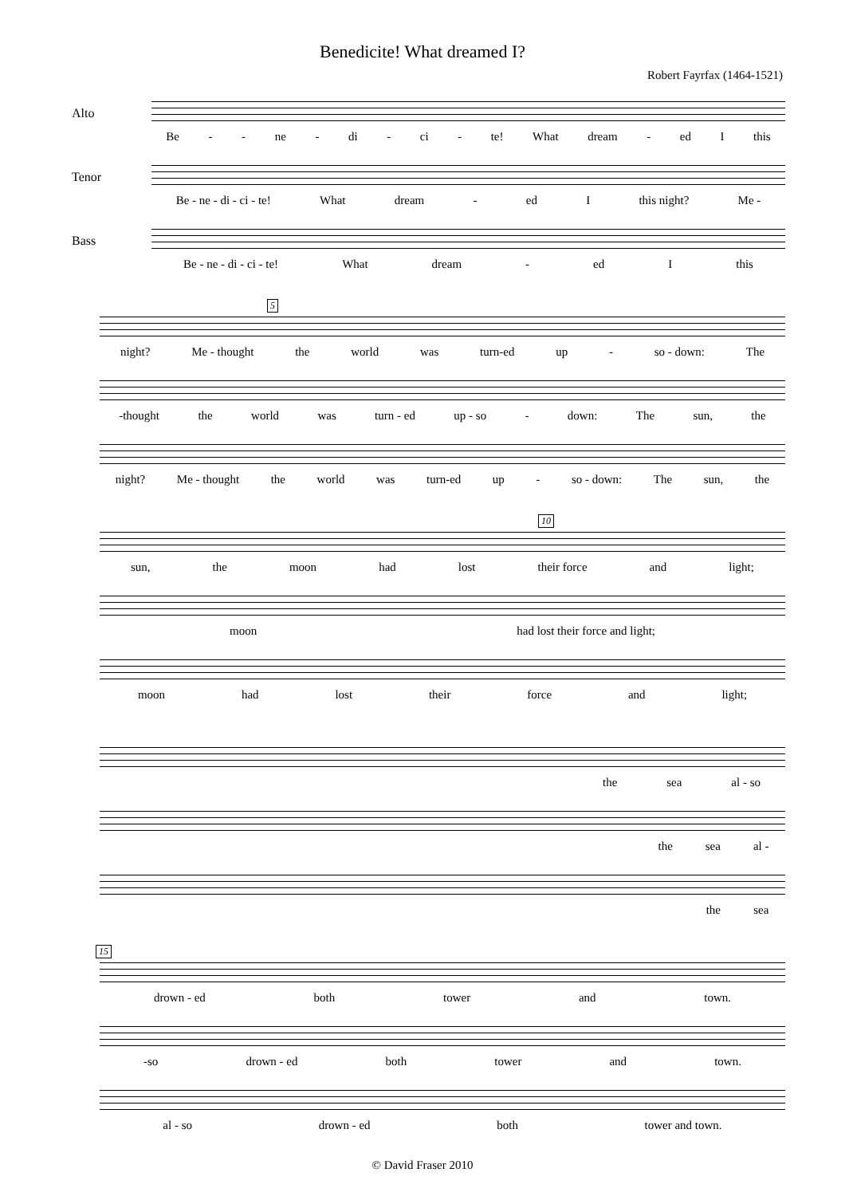Benedicite! What dreamed I?
Robert Fayrfax (1464-1521)
Alto
Be - - ne - di - ci - te! What dream - ed I this
Tenor
Be - ne - di - ci - te! What dream - ed I this night? Me -
Bass
Be - ne - di - ci - te! What dream - ed I this
5
night? Me - thought the world was turn-ed up - so - down: The
-thought the world was turn - ed up - so - down: The sun, the
night? Me - thought the world was turn-ed up - so - down: The sun, the
10
sun, the moon had lost their force and light;
moon had lost their force and light;
moon had lost their force and light;
the sea al - so
the sea al -
the sea
15
drown - ed both tower and town.
-so drown - ed both tower and town.
al - so drown - ed both tower and town.
© David Fraser 2010